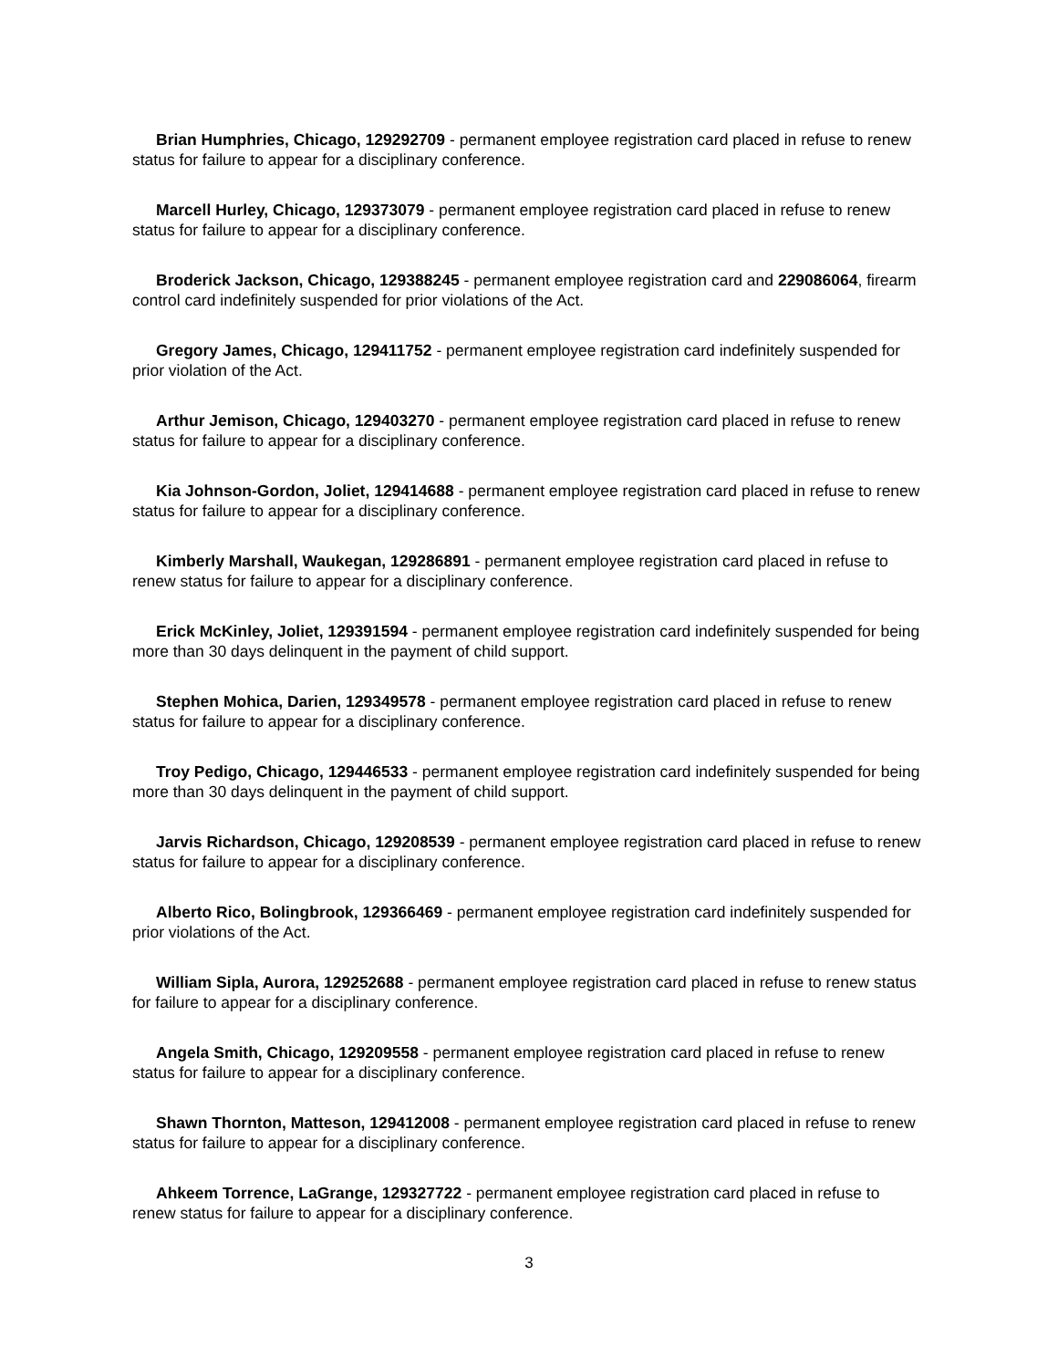Brian Humphries, Chicago, 129292709 - permanent employee registration card placed in refuse to renew status for failure to appear for a disciplinary conference.
Marcell Hurley, Chicago, 129373079 - permanent employee registration card placed in refuse to renew status for failure to appear for a disciplinary conference.
Broderick Jackson, Chicago, 129388245 - permanent employee registration card and 229086064, firearm control card indefinitely suspended for prior violations of the Act.
Gregory James, Chicago, 129411752 - permanent employee registration card indefinitely suspended for prior violation of the Act.
Arthur Jemison, Chicago, 129403270 - permanent employee registration card placed in refuse to renew status for failure to appear for a disciplinary conference.
Kia Johnson-Gordon, Joliet, 129414688 - permanent employee registration card placed in refuse to renew status for failure to appear for a disciplinary conference.
Kimberly Marshall, Waukegan, 129286891 - permanent employee registration card placed in refuse to renew status for failure to appear for a disciplinary conference.
Erick McKinley, Joliet, 129391594 - permanent employee registration card indefinitely suspended for being more than 30 days delinquent in the payment of child support.
Stephen Mohica, Darien, 129349578 - permanent employee registration card placed in refuse to renew status for failure to appear for a disciplinary conference.
Troy Pedigo, Chicago, 129446533 - permanent employee registration card indefinitely suspended for being more than 30 days delinquent in the payment of child support.
Jarvis Richardson, Chicago, 129208539 - permanent employee registration card placed in refuse to renew status for failure to appear for a disciplinary conference.
Alberto Rico, Bolingbrook, 129366469 - permanent employee registration card indefinitely suspended for prior violations of the Act.
William Sipla, Aurora, 129252688 - permanent employee registration card placed in refuse to renew status for failure to appear for a disciplinary conference.
Angela Smith, Chicago, 129209558 - permanent employee registration card placed in refuse to renew status for failure to appear for a disciplinary conference.
Shawn Thornton, Matteson, 129412008 - permanent employee registration card placed in refuse to renew status for failure to appear for a disciplinary conference.
Ahkeem Torrence, LaGrange, 129327722 - permanent employee registration card placed in refuse to renew status for failure to appear for a disciplinary conference.
3